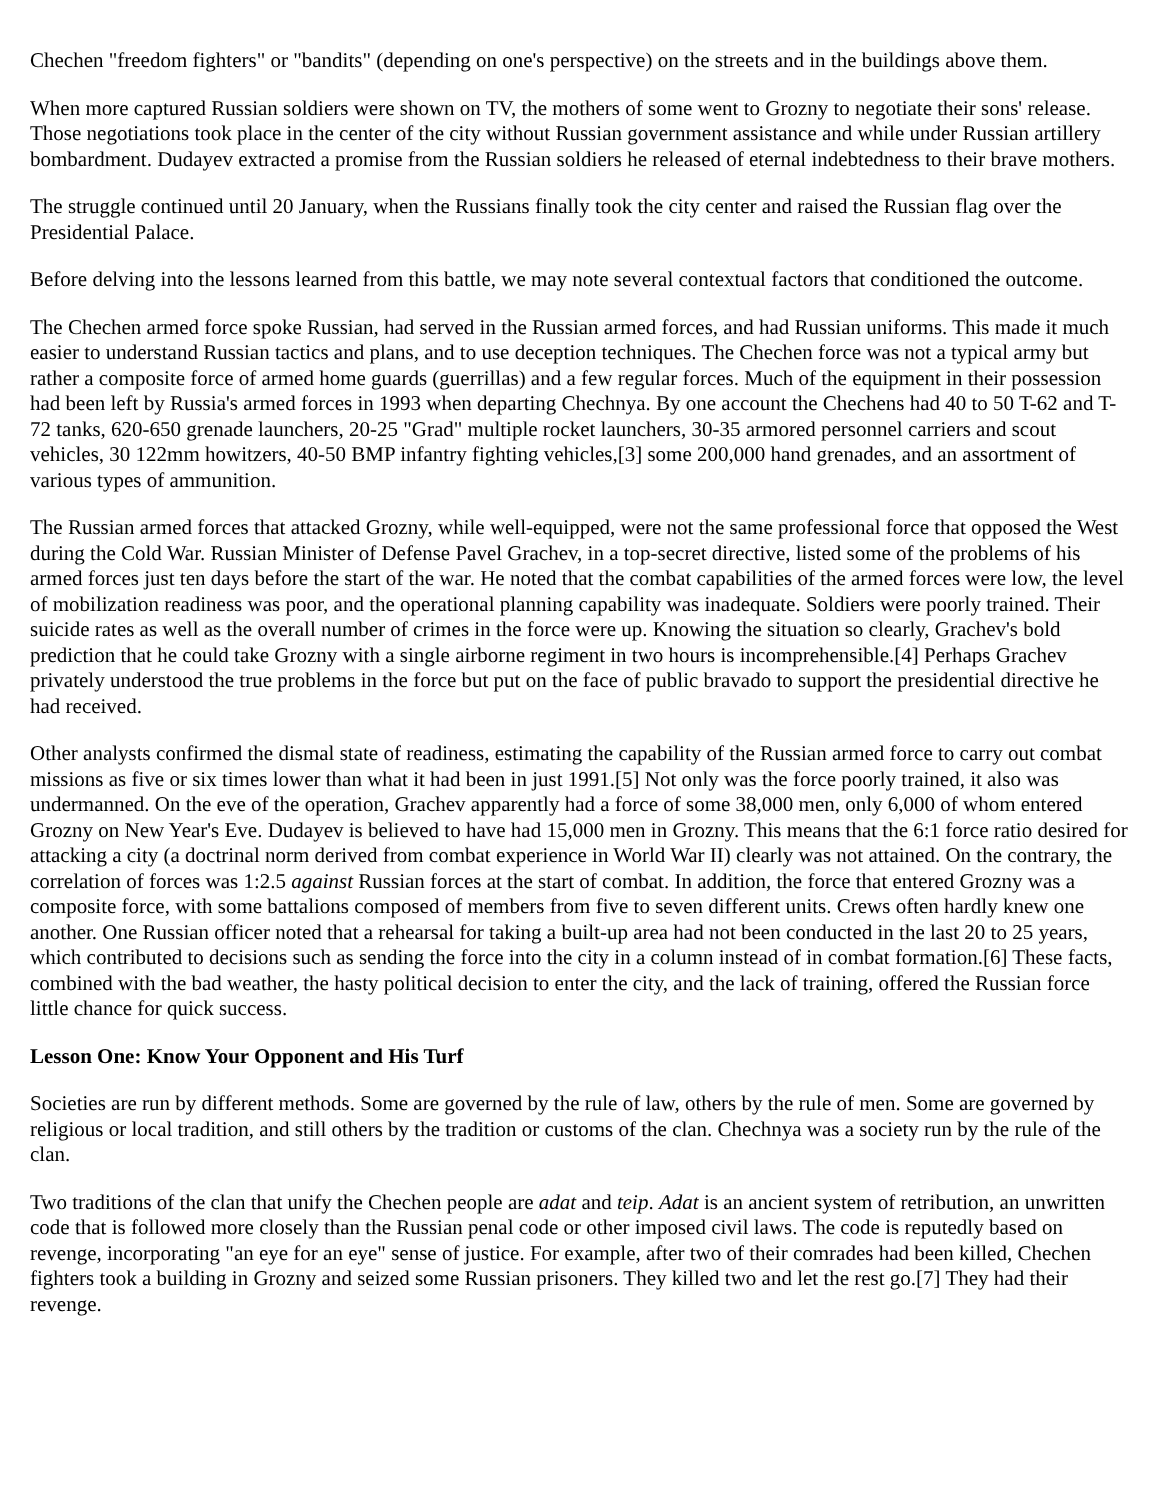Chechen "freedom fighters" or "bandits" (depending on one's perspective) on the streets and in the buildings above them.
When more captured Russian soldiers were shown on TV, the mothers of some went to Grozny to negotiate their sons' release. Those negotiations took place in the center of the city without Russian government assistance and while under Russian artillery bombardment. Dudayev extracted a promise from the Russian soldiers he released of eternal indebtedness to their brave mothers.
The struggle continued until 20 January, when the Russians finally took the city center and raised the Russian flag over the Presidential Palace.
Before delving into the lessons learned from this battle, we may note several contextual factors that conditioned the outcome.
The Chechen armed force spoke Russian, had served in the Russian armed forces, and had Russian uniforms. This made it much easier to understand Russian tactics and plans, and to use deception techniques. The Chechen force was not a typical army but rather a composite force of armed home guards (guerrillas) and a few regular forces. Much of the equipment in their possession had been left by Russia's armed forces in 1993 when departing Chechnya. By one account the Chechens had 40 to 50 T-62 and T-72 tanks, 620-650 grenade launchers, 20-25 "Grad" multiple rocket launchers, 30-35 armored personnel carriers and scout vehicles, 30 122mm howitzers, 40-50 BMP infantry fighting vehicles,[3] some 200,000 hand grenades, and an assortment of various types of ammunition.
The Russian armed forces that attacked Grozny, while well-equipped, were not the same professional force that opposed the West during the Cold War. Russian Minister of Defense Pavel Grachev, in a top-secret directive, listed some of the problems of his armed forces just ten days before the start of the war. He noted that the combat capabilities of the armed forces were low, the level of mobilization readiness was poor, and the operational planning capability was inadequate. Soldiers were poorly trained. Their suicide rates as well as the overall number of crimes in the force were up. Knowing the situation so clearly, Grachev's bold prediction that he could take Grozny with a single airborne regiment in two hours is incomprehensible.[4] Perhaps Grachev privately understood the true problems in the force but put on the face of public bravado to support the presidential directive he had received.
Other analysts confirmed the dismal state of readiness, estimating the capability of the Russian armed force to carry out combat missions as five or six times lower than what it had been in just 1991.[5] Not only was the force poorly trained, it also was undermanned. On the eve of the operation, Grachev apparently had a force of some 38,000 men, only 6,000 of whom entered Grozny on New Year's Eve. Dudayev is believed to have had 15,000 men in Grozny. This means that the 6:1 force ratio desired for attacking a city (a doctrinal norm derived from combat experience in World War II) clearly was not attained. On the contrary, the correlation of forces was 1:2.5 against Russian forces at the start of combat. In addition, the force that entered Grozny was a composite force, with some battalions composed of members from five to seven different units. Crews often hardly knew one another. One Russian officer noted that a rehearsal for taking a built-up area had not been conducted in the last 20 to 25 years, which contributed to decisions such as sending the force into the city in a column instead of in combat formation.[6] These facts, combined with the bad weather, the hasty political decision to enter the city, and the lack of training, offered the Russian force little chance for quick success.
Lesson One: Know Your Opponent and His Turf
Societies are run by different methods. Some are governed by the rule of law, others by the rule of men. Some are governed by religious or local tradition, and still others by the tradition or customs of the clan. Chechnya was a society run by the rule of the clan.
Two traditions of the clan that unify the Chechen people are adat and teip. Adat is an ancient system of retribution, an unwritten code that is followed more closely than the Russian penal code or other imposed civil laws. The code is reputedly based on revenge, incorporating "an eye for an eye" sense of justice. For example, after two of their comrades had been killed, Chechen fighters took a building in Grozny and seized some Russian prisoners. They killed two and let the rest go.[7] They had their revenge.